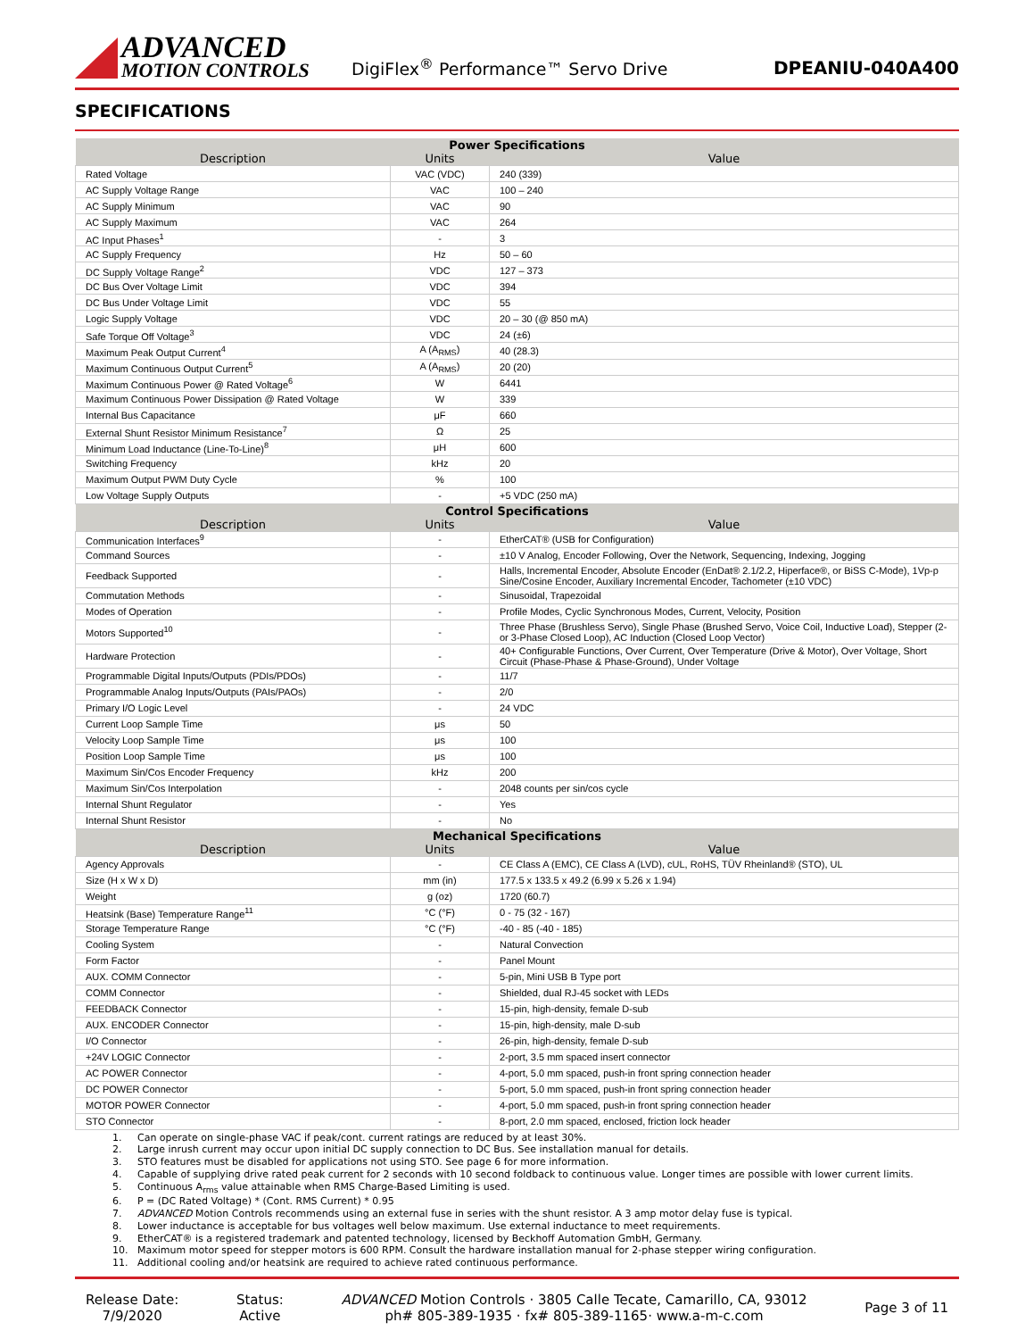ADVANCED
MOTION CONTROLS
DigiFlex<sup>®</sup> Performance™ Servo Drive
DPEANIU-040A400
SPECIFICATIONS
| Power Specifications | | |
| --- | --- | --- |
| Description | Units | Value |
| Rated Voltage | VAC (VDC) | 240 (339) |
| AC Supply Voltage Range | VAC | 100 – 240 |
| AC Supply Minimum | VAC | 90 |
| AC Supply Maximum | VAC | 264 |
| AC Input Phases<sup>1</sup> | - | 3 |
| AC Supply Frequency | Hz | 50 – 60 |
| DC Supply Voltage Range<sup>2</sup> | VDC | 127 – 373 |
| DC Bus Over Voltage Limit | VDC | 394 |
| DC Bus Under Voltage Limit | VDC | 55 |
| Logic Supply Voltage | VDC | 20 – 30 (@ 850 mA) |
| Safe Torque Off Voltage<sup>3</sup> | VDC | 24 (±6) |
| Maximum Peak Output Current<sup>4</sup> | A (A<sub>RMS</sub>) | 40 (28.3) |
| Maximum Continuous Output Current<sup>5</sup> | A (A<sub>RMS</sub>) | 20 (20) |
| Maximum Continuous Power @ Rated Voltage<sup>6</sup> | W | 6441 |
| Maximum Continuous Power Dissipation @ Rated Voltage | W | 339 |
| Internal Bus Capacitance | μF | 660 |
| External Shunt Resistor Minimum Resistance<sup>7</sup> | Ω | 25 |
| Minimum Load Inductance (Line-To-Line)<sup>8</sup> | μH | 600 |
| Switching Frequency | kHz | 20 |
| Maximum Output PWM Duty Cycle | % | 100 |
| Low Voltage Supply Outputs | - | +5 VDC (250 mA) |
| Control Specifications | | |
| Description | Units | Value |
| Communication Interfaces<sup>9</sup> | - | EtherCAT® (USB for Configuration) |
| Command Sources | - | ±10 V Analog, Encoder Following, Over the Network, Sequencing, Indexing, Jogging |
| Feedback Supported | - | Halls, Incremental Encoder, Absolute Encoder (EnDat® 2.1/2.2, Hiperface®, or BiSS C-Mode), 1Vp-p Sine/Cosine Encoder, Auxiliary Incremental Encoder, Tachometer (±10 VDC) |
| Commutation Methods | - | Sinusoidal, Trapezoidal |
| Modes of Operation | - | Profile Modes, Cyclic Synchronous Modes, Current, Velocity, Position |
| Motors Supported<sup>10</sup> | - | Three Phase (Brushless Servo), Single Phase (Brushed Servo, Voice Coil, Inductive Load), Stepper (2- or 3-Phase Closed Loop), AC Induction (Closed Loop Vector) |
| Hardware Protection | - | 40+ Configurable Functions, Over Current, Over Temperature (Drive & Motor), Over Voltage, Short Circuit (Phase-Phase & Phase-Ground), Under Voltage |
| Programmable Digital Inputs/Outputs (PDIs/PDOs) | - | 11/7 |
| Programmable Analog Inputs/Outputs (PAIs/PAOs) | - | 2/0 |
| Primary I/O Logic Level | - | 24 VDC |
| Current Loop Sample Time | μs | 50 |
| Velocity Loop Sample Time | μs | 100 |
| Position Loop Sample Time | μs | 100 |
| Maximum Sin/Cos Encoder Frequency | kHz | 200 |
| Maximum Sin/Cos Interpolation | - | 2048 counts per sin/cos cycle |
| Internal Shunt Regulator | - | Yes |
| Internal Shunt Resistor | - | No |
| Mechanical Specifications | | |
| Description | Units | Value |
| Agency Approvals | - | CE Class A (EMC), CE Class A (LVD), cUL, RoHS, TÜV Rheinland® (STO), UL |
| Size (H x W x D) | mm (in) | 177.5 x 133.5 x 49.2 (6.99 x 5.26 x 1.94) |
| Weight | g (oz) | 1720 (60.7) |
| Heatsink (Base) Temperature Range<sup>11</sup> | °C (°F) | 0 - 75 (32 - 167) |
| Storage Temperature Range | °C (°F) | -40 - 85 (-40 - 185) |
| Cooling System | - | Natural Convection |
| Form Factor | - | Panel Mount |
| AUX. COMM Connector | - | 5-pin, Mini USB B Type port |
| COMM Connector | - | Shielded, dual RJ-45 socket with LEDs |
| FEEDBACK Connector | - | 15-pin, high-density, female D-sub |
| AUX. ENCODER Connector | - | 15-pin, high-density, male D-sub |
| I/O Connector | - | 26-pin, high-density, female D-sub |
| +24V LOGIC Connector | - | 2-port, 3.5 mm spaced insert connector |
| AC POWER Connector | - | 4-port, 5.0 mm spaced, push-in front spring connection header |
| DC POWER Connector | - | 5-port, 5.0 mm spaced, push-in front spring connection header |
| MOTOR POWER Connector | - | 4-port, 5.0 mm spaced, push-in front spring connection header |
| STO Connector | - | 8-port, 2.0 mm spaced, enclosed, friction lock header |
1. Can operate on single-phase VAC if peak/cont. current ratings are reduced by at least 30%.
2. Large inrush current may occur upon initial DC supply connection to DC Bus. See installation manual for details.
3. STO features must be disabled for applications not using STO. See page 6 for more information.
4. Capable of supplying drive rated peak current for 2 seconds with 10 second foldback to continuous value. Longer times are possible with lower current limits.
5. Continuous A<sub>rms</sub> value attainable when RMS Charge-Based Limiting is used.
6. P = (DC Rated Voltage) * (Cont. RMS Current) * 0.95
7. ADVANCED Motion Controls recommends using an external fuse in series with the shunt resistor. A 3 amp motor delay fuse is typical.
8. Lower inductance is acceptable for bus voltages well below maximum. Use external inductance to meet requirements.
9. EtherCAT® is a registered trademark and patented technology, licensed by Beckhoff Automation GmbH, Germany.
10. Maximum motor speed for stepper motors is 600 RPM. Consult the hardware installation manual for 2-phase stepper wiring configuration.
11. Additional cooling and/or heatsink are required to achieve rated continuous performance.
Release Date:
7/9/2020
Status:
Active
ADVANCED Motion Controls · 3805 Calle Tecate, Camarillo, CA, 93012
ph# 805-389-1935 · fx# 805-389-1165· www.a-m-c.com
Page 3 of 11